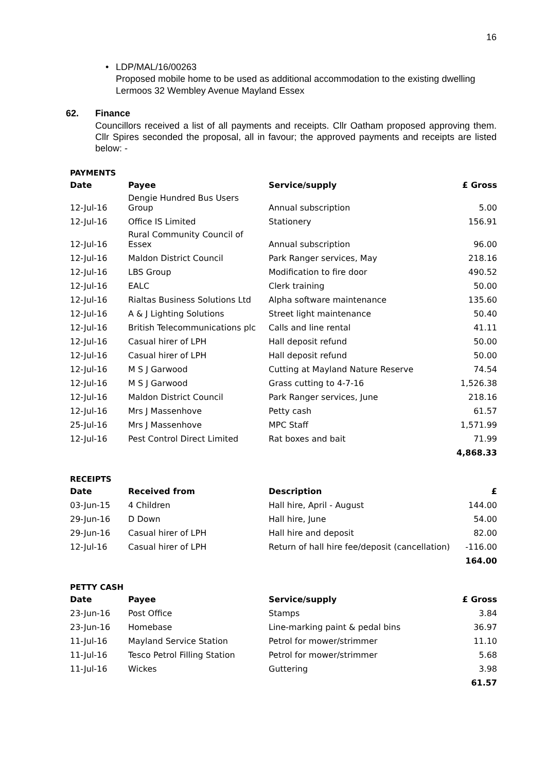16
• LDP/MAL/16/00263
Proposed mobile home to be used as additional accommodation to the existing dwelling
Lermoos 32 Wembley Avenue Mayland Essex
62. Finance
Councillors received a list of all payments and receipts. Cllr Oatham proposed approving them. Cllr Spires seconded the proposal, all in favour; the approved payments and receipts are listed below: -
PAYMENTS
| Date | Payee | Service/supply | £ Gross |
| --- | --- | --- | --- |
| 12-Jul-16 | Dengie Hundred Bus Users Group | Annual subscription | 5.00 |
| 12-Jul-16 | Office IS Limited | Stationery | 156.91 |
| 12-Jul-16 | Rural Community Council of Essex | Annual subscription | 96.00 |
| 12-Jul-16 | Maldon District Council | Park Ranger services, May | 218.16 |
| 12-Jul-16 | LBS Group | Modification to fire door | 490.52 |
| 12-Jul-16 | EALC | Clerk training | 50.00 |
| 12-Jul-16 | Rialtas Business Solutions Ltd | Alpha software maintenance | 135.60 |
| 12-Jul-16 | A & J Lighting Solutions | Street light maintenance | 50.40 |
| 12-Jul-16 | British Telecommunications plc | Calls and line rental | 41.11 |
| 12-Jul-16 | Casual hirer of LPH | Hall deposit refund | 50.00 |
| 12-Jul-16 | Casual hirer of LPH | Hall deposit refund | 50.00 |
| 12-Jul-16 | M S J Garwood | Cutting at Mayland Nature Reserve | 74.54 |
| 12-Jul-16 | M S J Garwood | Grass cutting to 4-7-16 | 1,526.38 |
| 12-Jul-16 | Maldon District Council | Park Ranger services, June | 218.16 |
| 12-Jul-16 | Mrs J Massenhove | Petty cash | 61.57 |
| 25-Jul-16 | Mrs J Massenhove | MPC Staff | 1,571.99 |
| 12-Jul-16 | Pest Control Direct Limited | Rat boxes and bait | 71.99 |
| | | | 4,868.33 |
RECEIPTS
| Date | Received from | Description | £ |
| --- | --- | --- | --- |
| 03-Jun-15 | 4 Children | Hall hire, April - August | 144.00 |
| 29-Jun-16 | D Down | Hall hire, June | 54.00 |
| 29-Jun-16 | Casual hirer of LPH | Hall hire and deposit | 82.00 |
| 12-Jul-16 | Casual hirer of LPH | Return of hall hire fee/deposit (cancellation) | -116.00 |
| | | | 164.00 |
PETTY CASH
| Date | Payee | Service/supply | £ Gross |
| --- | --- | --- | --- |
| 23-Jun-16 | Post Office | Stamps | 3.84 |
| 23-Jun-16 | Homebase | Line-marking paint & pedal bins | 36.97 |
| 11-Jul-16 | Mayland Service Station | Petrol for mower/strimmer | 11.10 |
| 11-Jul-16 | Tesco Petrol Filling Station | Petrol for mower/strimmer | 5.68 |
| 11-Jul-16 | Wickes | Guttering | 3.98 |
| | | | 61.57 |